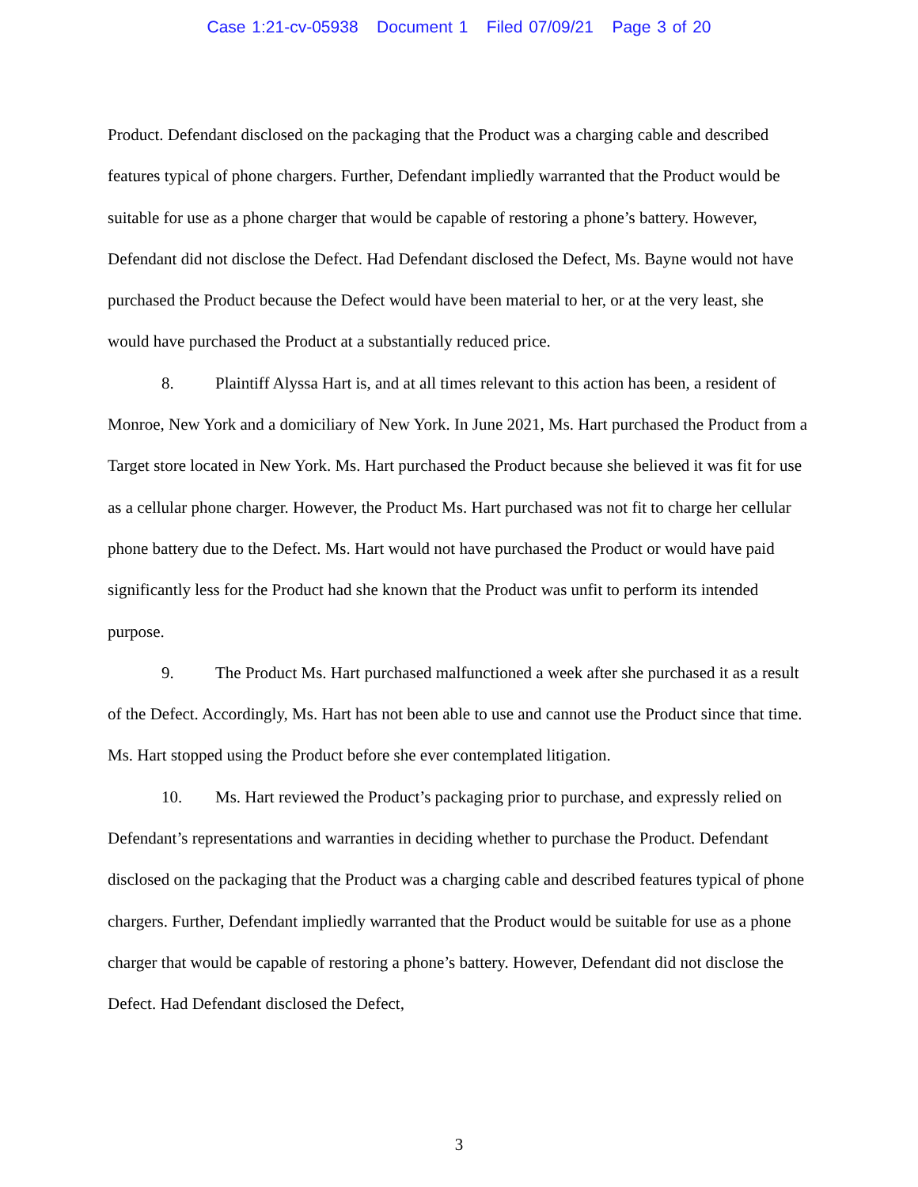Case 1:21-cv-05938 Document 1 Filed 07/09/21 Page 3 of 20
Product. Defendant disclosed on the packaging that the Product was a charging cable and described features typical of phone chargers. Further, Defendant impliedly warranted that the Product would be suitable for use as a phone charger that would be capable of restoring a phone’s battery. However, Defendant did not disclose the Defect. Had Defendant disclosed the Defect, Ms. Bayne would not have purchased the Product because the Defect would have been material to her, or at the very least, she would have purchased the Product at a substantially reduced price.
8. Plaintiff Alyssa Hart is, and at all times relevant to this action has been, a resident of Monroe, New York and a domiciliary of New York. In June 2021, Ms. Hart purchased the Product from a Target store located in New York. Ms. Hart purchased the Product because she believed it was fit for use as a cellular phone charger. However, the Product Ms. Hart purchased was not fit to charge her cellular phone battery due to the Defect. Ms. Hart would not have purchased the Product or would have paid significantly less for the Product had she known that the Product was unfit to perform its intended purpose.
9. The Product Ms. Hart purchased malfunctioned a week after she purchased it as a result of the Defect. Accordingly, Ms. Hart has not been able to use and cannot use the Product since that time. Ms. Hart stopped using the Product before she ever contemplated litigation.
10. Ms. Hart reviewed the Product’s packaging prior to purchase, and expressly relied on Defendant’s representations and warranties in deciding whether to purchase the Product. Defendant disclosed on the packaging that the Product was a charging cable and described features typical of phone chargers. Further, Defendant impliedly warranted that the Product would be suitable for use as a phone charger that would be capable of restoring a phone’s battery. However, Defendant did not disclose the Defect. Had Defendant disclosed the Defect,
3